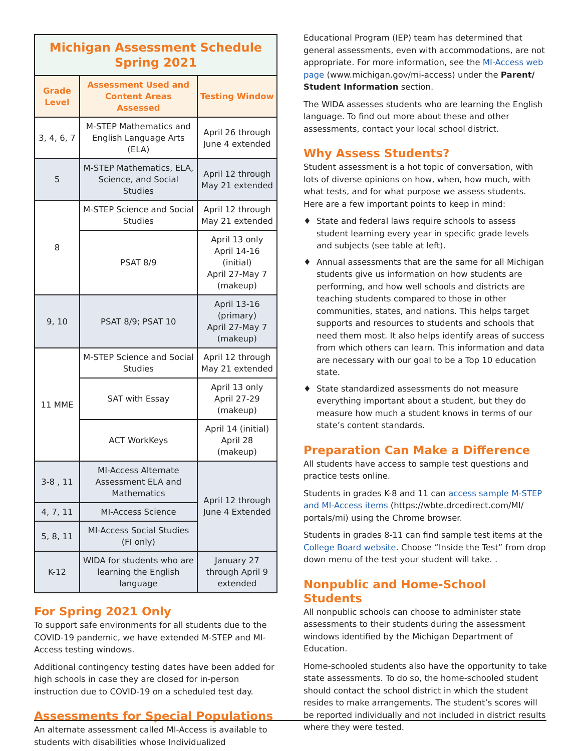| Michigan Assessment Schedule Spring 2021 | | |
| Grade Level | Assessment Used and Content Areas Assessed | Testing Window |
| 3, 4, 6, 7 | M-STEP Mathematics and English Language Arts (ELA) | April 26 through June 4 extended |
| 5 | M-STEP Mathematics, ELA, Science, and Social Studies | April 12 through May 21 extended |
| 8 | M-STEP Science and Social Studies | April 12 through May 21 extended |
| | PSAT 8/9 | April 13 only April 14-16 (initial) April 27-May 7 (makeup) |
| 9, 10 | PSAT 8/9; PSAT 10 | April 13-16 (primary) April 27-May 7 (makeup) |
| 11 MME | M-STEP Science and Social Studies | April 12 through May 21 extended |
| | SAT with Essay | April 13 only April 27-29 (makeup) |
| | ACT WorkKeys | April 14 (initial) April 28 (makeup) |
| 3-8 , 11 | MI-Access Alternate Assessment ELA and Mathematics | April 12 through June 4 Extended |
| 4, 7, 11 | MI-Access Science | |
| 5, 8, 11 | MI-Access Social Studies (FI only) | |
| K-12 | WIDA for students who are learning the English language | January 27 through April 9 extended |
For Spring 2021 Only
To support safe environments for all students due to the COVID-19 pandemic, we have extended M-STEP and MI-Access testing windows.
Additional contingency testing dates have been added for high schools in case they are closed for in-person instruction due to COVID-19 on a scheduled test day.
Assessments for Special Populations
An alternate assessment called MI-Access is available to students with disabilities whose Individualized
Educational Program (IEP) team has determined that general assessments, even with accommodations, are not appropriate. For more information, see the MI-Access web page (www.michigan.gov/mi-access) under the Parent/ Student Information section.
The WIDA assesses students who are learning the English language. To find out more about these and other assessments, contact your local school district.
Why Assess Students?
Student assessment is a hot topic of conversation, with lots of diverse opinions on how, when, how much, with what tests, and for what purpose we assess students. Here are a few important points to keep in mind:
♦ State and federal laws require schools to assess student learning every year in specific grade levels and subjects (see table at left).
♦ Annual assessments that are the same for all Michigan students give us information on how students are performing, and how well schools and districts are teaching students compared to those in other communities, states, and nations. This helps target supports and resources to students and schools that need them most. It also helps identify areas of success from which others can learn. This information and data are necessary with our goal to be a Top 10 education state.
♦ State standardized assessments do not measure everything important about a student, but they do measure how much a student knows in terms of our state’s content standards.
Preparation Can Make a Difference
All students have access to sample test questions and practice tests online.
Students in grades K-8 and 11 can access sample M-STEP and MI-Access items (https://wbte.drcedirect.com/MI/ portals/mi) using the Chrome browser.
Students in grades 8-11 can find sample test items at the College Board website. Choose “Inside the Test” from drop down menu of the test your student will take. .
Nonpublic and Home-School Students
All nonpublic schools can choose to administer state assessments to their students during the assessment windows identified by the Michigan Department of Education.
Home-schooled students also have the opportunity to take state assessments. To do so, the home-schooled student should contact the school district in which the student resides to make arrangements. The student’s scores will be reported individually and not included in district results where they were tested.